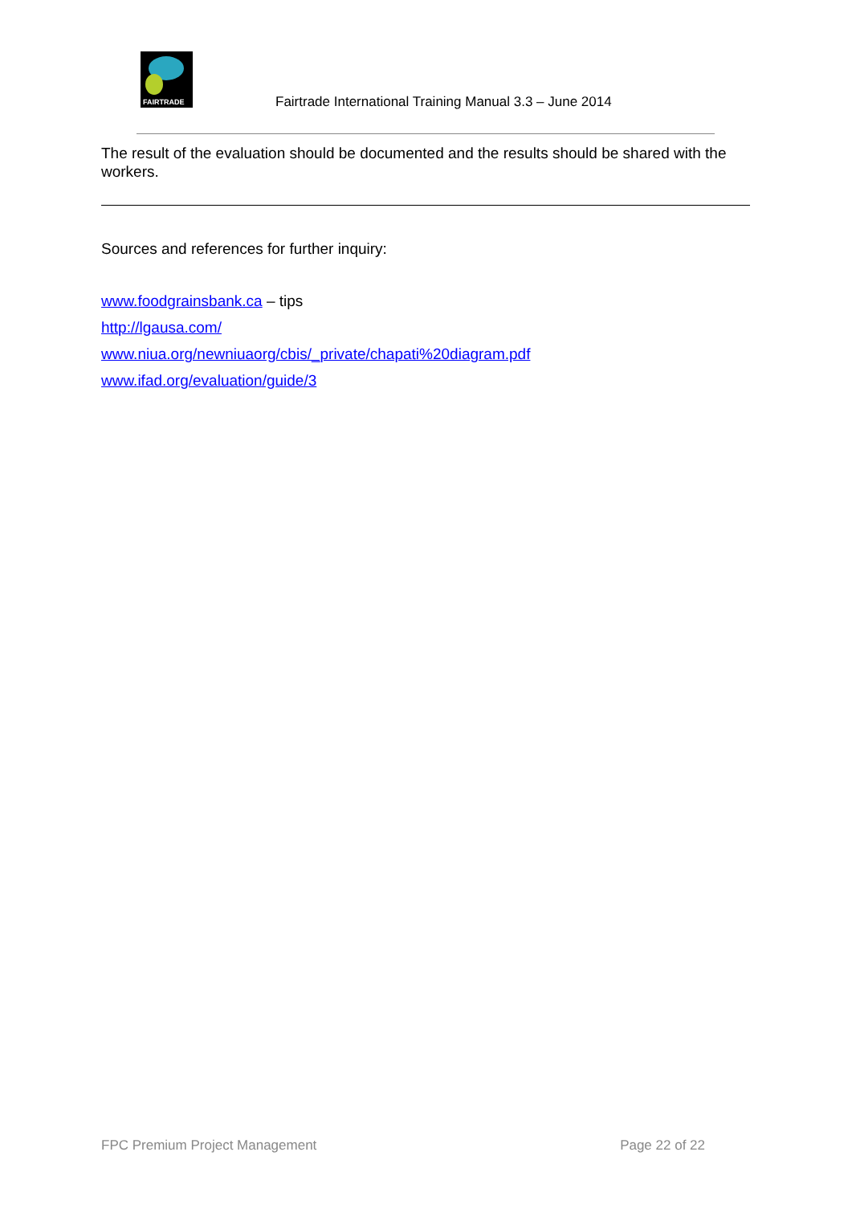FAIRTRADE
Fairtrade International Training Manual 3.3 – June 2014
The result of the evaluation should be documented and the results should be shared with the workers.
Sources and references for further inquiry:
www.foodgrainsbank.ca – tips
http://lgausa.com/
www.niua.org/newniuaorg/cbis/_private/chapati%20diagram.pdf
www.ifad.org/evaluation/guide/3
FPC Premium Project Management Page 22 of 22